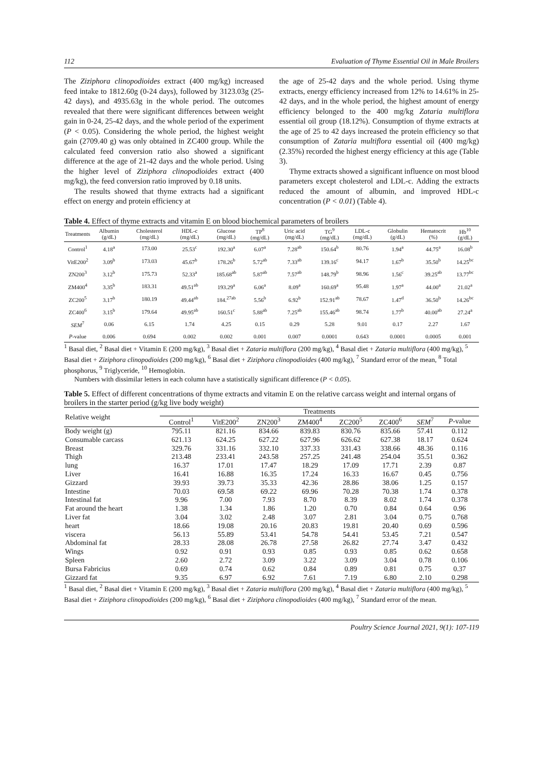112 Evaluation of Thyme Essential Oil in Male Broilers
The Ziziphora clinopodioides extract (400 mg/kg) increased feed intake to 1812.60g (0-24 days), followed by 3123.03g (25-42 days), and 4935.63g in the whole period. The outcomes revealed that there were significant differences between weight gain in 0-24, 25-42 days, and the whole period of the experiment (P < 0.05). Considering the whole period, the highest weight gain (2709.40 g) was only obtained in ZC400 group. While the calculated feed conversion ratio also showed a significant difference at the age of 21-42 days and the whole period. Using the higher level of Ziziphora clinopodioides extract (400 mg/kg), the feed conversion ratio improved by 0.18 units.
The results showed that thyme extracts had a significant effect on energy and protein efficiency at
the age of 25-42 days and the whole period. Using thyme extracts, energy efficiency increased from 12% to 14.61% in 25-42 days, and in the whole period, the highest amount of energy efficiency belonged to the 400 mg/kg Zataria multiflora essential oil group (18.12%). Consumption of thyme extracts at the age of 25 to 42 days increased the protein efficiency so that consumption of Zataria multiflora essential oil (400 mg/kg) (2.35%) recorded the highest energy efficiency at this age (Table 3).
Thyme extracts showed a significant influence on most blood parameters except cholesterol and LDL-c. Adding the extracts reduced the amount of albumin, and improved HDL-c concentration (P < 0.01) (Table 4).
Table 4. Effect of thyme extracts and vitamin E on blood biochemical parameters of broilers
| Treatments | Albumin (g/dL) | Cholesterol (mg/dL) | HDL-c (mg/dL) | Glucose (mg/dL) | TP<sup>8</sup> (mg/dL) | Uric acid (mg/dL) | TG<sup>9</sup> (mg/dL) | LDL-c (mg/dL) | Globulin (g/dL) | Hematocrit (%) | Hb<sup>10</sup> (g/dL) |
| --- | --- | --- | --- | --- | --- | --- | --- | --- | --- | --- | --- |
| Control<sup>1</sup> | 4.18<sup>a</sup> | 173.00 | 25.53<sup>c</sup> | 192.30<sup>a</sup> | 6.07<sup>a</sup> | 7.28<sup>ab</sup> | 150.64<sup>b</sup> | 80.76 | 1.94<sup>a</sup> | 44.75<sup>a</sup> | 16.08<sup>b</sup> |
| VitE200<sup>2</sup> | 3.09<sup>b</sup> | 173.03 | 45.67<sup>b</sup> | 178.26<sup>b</sup> | 5.72<sup>ab</sup> | 7.33<sup>ab</sup> | 139.16<sup>c</sup> | 94.17 | 1.67<sup>b</sup> | 35.50<sup>b</sup> | 14.25<sup>bc</sup> |
| ZN200<sup>3</sup> | 3.12<sup>b</sup> | 175.73 | 52.33<sup>a</sup> | 185.68<sup>ab</sup> | 5.87<sup>ab</sup> | 7.57<sup>ab</sup> | 148.79<sup>b</sup> | 98.96 | 1.56<sup>c</sup> | 39.25<sup>ab</sup> | 13.77<sup>bc</sup> |
| ZM400<sup>4</sup> | 3.35<sup>b</sup> | 183.31 | 49.51<sup>ab</sup> | 193.29<sup>a</sup> | 6.06<sup>a</sup> | 8.09<sup>a</sup> | 160.69<sup>a</sup> | 95.48 | 1.97<sup>a</sup> | 44.00<sup>a</sup> | 21.02<sup>a</sup> |
| ZC200<sup>5</sup> | 3.17<sup>b</sup> | 180.19 | 49.44<sup>ab</sup> | 184.<sup>27ab</sup> | 5.56<sup>b</sup> | 6.92<sup>b</sup> | 152.91<sup>ab</sup> | 78.67 | 1.47<sup>d</sup> | 36.50<sup>b</sup> | 14.26<sup>bc</sup> |
| ZC400<sup>6</sup> | 3.15<sup>b</sup> | 179.64 | 49.95<sup>ab</sup> | 160.51<sup>c</sup> | 5.88<sup>ab</sup> | 7.25<sup>ab</sup> | 155.46<sup>ab</sup> | 98.74 | 1.77<sup>b</sup> | 40.00<sup>ab</sup> | 27.24<sup>a</sup> |
| SEM<sup>7</sup> | 0.06 | 6.15 | 1.74 | 4.25 | 0.15 | 0.29 | 5.28 | 9.01 | 0.17 | 2.27 | 1.67 |
| P -value | 0.006 | 0.694 | 0.002 | 0.002 | 0.001 | 0.007 | 0.0001 | 0.643 | 0.0001 | 0.0005 | 0.001 |
<sup>1</sup> Basal diet, <sup>2</sup> Basal diet + Vitamin E (200 mg/kg), <sup>3</sup> Basal diet + Zataria multiflora (200 mg/kg), <sup>4</sup> Basal diet + Zataria multiflora (400 mg/kg), <sup>5</sup> Basal diet + Ziziphora clinopodioides (200 mg/kg), <sup>6</sup> Basal diet + Ziziphora clinopodioides (400 mg/kg), <sup>7</sup> Standard error of the mean, <sup>8</sup> Total phosphorus, <sup>9</sup> Triglyceride, <sup>10</sup> Hemoglobin.
Numbers with dissimilar letters in each column have a statistically significant difference (P < 0.05).
Table 5. Effect of different concentrations of thyme extracts and vitamin E on the relative carcass weight and internal organs of broilers in the starter period (g/kg live body weight)
| Relative weight | Treatments | | | | | | | |
| --- | --- | --- | --- | --- | --- | --- | --- | --- |
| | Control<sup>1</sup> | VitE200<sup>2</sup> | ZN200<sup>3</sup> | ZM400<sup>4</sup> | ZC200<sup>5</sup> | ZC400<sup>6</sup> | SEM<sup>7</sup> | P -value |
| Body weight (g) | 795.11 | 821.16 | 834.66 | 839.83 | 830.76 | 835.66 | 57.41 | 0.112 |
| Consumable carcass | 621.13 | 624.25 | 627.22 | 627.96 | 626.62 | 627.38 | 18.17 | 0.624 |
| Breast | 329.76 | 331.16 | 332.10 | 337.33 | 331.43 | 338.66 | 48.36 | 0.116 |
| Thigh | 213.48 | 233.41 | 243.58 | 257.25 | 241.48 | 254.04 | 35.51 | 0.362 |
| lung | 16.37 | 17.01 | 17.47 | 18.29 | 17.09 | 17.71 | 2.39 | 0.87 |
| Liver | 16.41 | 16.88 | 16.35 | 17.24 | 16.33 | 16.67 | 0.45 | 0.756 |
| Gizzard | 39.93 | 39.73 | 35.33 | 42.36 | 28.86 | 38.06 | 1.25 | 0.157 |
| Intestine | 70.03 | 69.58 | 69.22 | 69.96 | 70.28 | 70.38 | 1.74 | 0.378 |
| Intestinal fat | 9.96 | 7.00 | 7.93 | 8.70 | 8.39 | 8.02 | 1.74 | 0.378 |
| Fat around the heart | 1.38 | 1.34 | 1.86 | 1.20 | 0.70 | 0.84 | 0.64 | 0.96 |
| Liver fat | 3.04 | 3.02 | 2.48 | 3.07 | 2.81 | 3.04 | 0.75 | 0.768 |
| heart | 18.66 | 19.08 | 20.16 | 20.83 | 19.81 | 20.40 | 0.69 | 0.596 |
| viscera | 56.13 | 55.89 | 53.41 | 54.78 | 54.41 | 53.45 | 7.21 | 0.547 |
| Abdominal fat | 28.33 | 28.08 | 26.78 | 27.58 | 26.82 | 27.74 | 3.47 | 0.432 |
| Wings | 0.92 | 0.91 | 0.93 | 0.85 | 0.93 | 0.85 | 0.62 | 0.658 |
| Spleen | 2.60 | 2.72 | 3.09 | 3.22 | 3.09 | 3.04 | 0.78 | 0.106 |
| Bursa Fabricius | 0.69 | 0.74 | 0.62 | 0.84 | 0.89 | 0.81 | 0.75 | 0.37 |
| Gizzard fat | 9.35 | 6.97 | 6.92 | 7.61 | 7.19 | 6.80 | 2.10 | 0.298 |
<sup>1</sup> Basal diet, <sup>2</sup> Basal diet + Vitamin E (200 mg/kg), <sup>3</sup> Basal diet + Zataria multiflora (200 mg/kg), <sup>4</sup> Basal diet + Zataria multiflora (400 mg/kg), <sup>5</sup> Basal diet + Ziziphora clinopodioides (200 mg/kg), <sup>6</sup> Basal diet + Ziziphora clinopodioides (400 mg/kg), <sup>7</sup> Standard error of the mean.
Poultry Science Journal 2021, 9(1): 107-119